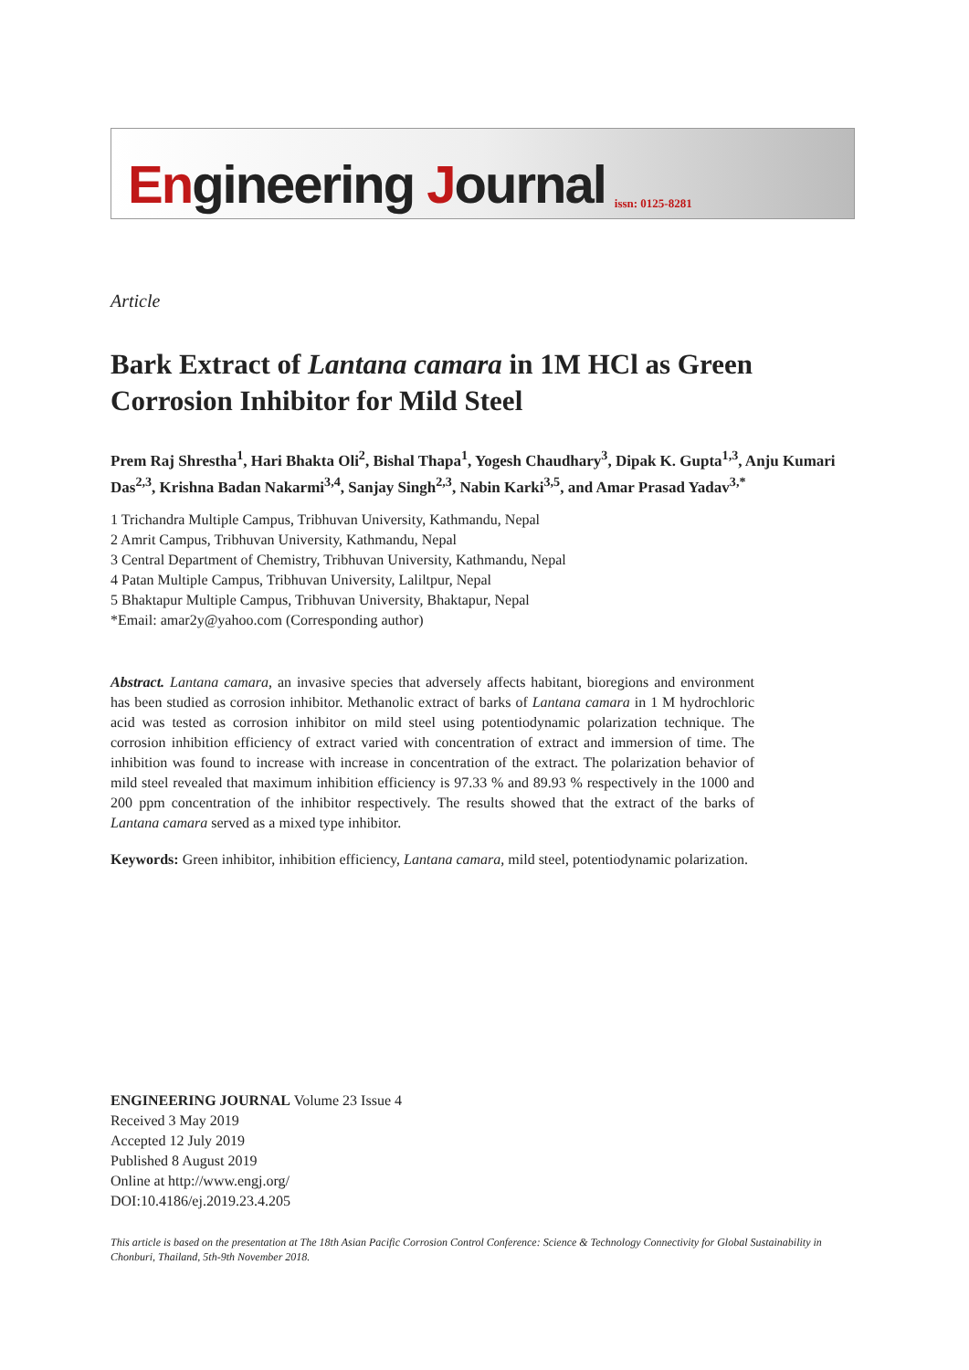Engineering Journal issn: 0125-8281
Article
Bark Extract of Lantana camara in 1M HCl as Green Corrosion Inhibitor for Mild Steel
Prem Raj Shrestha<sup>1</sup>, Hari Bhakta Oli<sup>2</sup>, Bishal Thapa<sup>1</sup>, Yogesh Chaudhary<sup>3</sup>, Dipak K. Gupta<sup>1,3</sup>, Anju Kumari Das<sup>2,3</sup>, Krishna Badan Nakarmi<sup>3,4</sup>, Sanjay Singh<sup>2,3</sup>, Nabin Karki<sup>3,5</sup>, and Amar Prasad Yadav<sup>3,*</sup>
1 Trichandra Multiple Campus, Tribhuvan University, Kathmandu, Nepal
2 Amrit Campus, Tribhuvan University, Kathmandu, Nepal
3 Central Department of Chemistry, Tribhuvan University, Kathmandu, Nepal
4 Patan Multiple Campus, Tribhuvan University, Laliltpur, Nepal
5 Bhaktapur Multiple Campus, Tribhuvan University, Bhaktapur, Nepal
*Email: amar2y@yahoo.com (Corresponding author)
Abstract. Lantana camara, an invasive species that adversely affects habitant, bioregions and environment has been studied as corrosion inhibitor. Methanolic extract of barks of Lantana camara in 1 M hydrochloric acid was tested as corrosion inhibitor on mild steel using potentiodynamic polarization technique. The corrosion inhibition efficiency of extract varied with concentration of extract and immersion of time. The inhibition was found to increase with increase in concentration of the extract. The polarization behavior of mild steel revealed that maximum inhibition efficiency is 97.33 % and 89.93 % respectively in the 1000 and 200 ppm concentration of the inhibitor respectively. The results showed that the extract of the barks of Lantana camara served as a mixed type inhibitor.
Keywords: Green inhibitor, inhibition efficiency, Lantana camara, mild steel, potentiodynamic polarization.
ENGINEERING JOURNAL Volume 23 Issue 4
Received 3 May 2019
Accepted 12 July 2019
Published 8 August 2019
Online at http://www.engj.org/
DOI:10.4186/ej.2019.23.4.205
This article is based on the presentation at The 18th Asian Pacific Corrosion Control Conference: Science & Technology Connectivity for Global Sustainability in Chonburi, Thailand, 5th-9th November 2018.